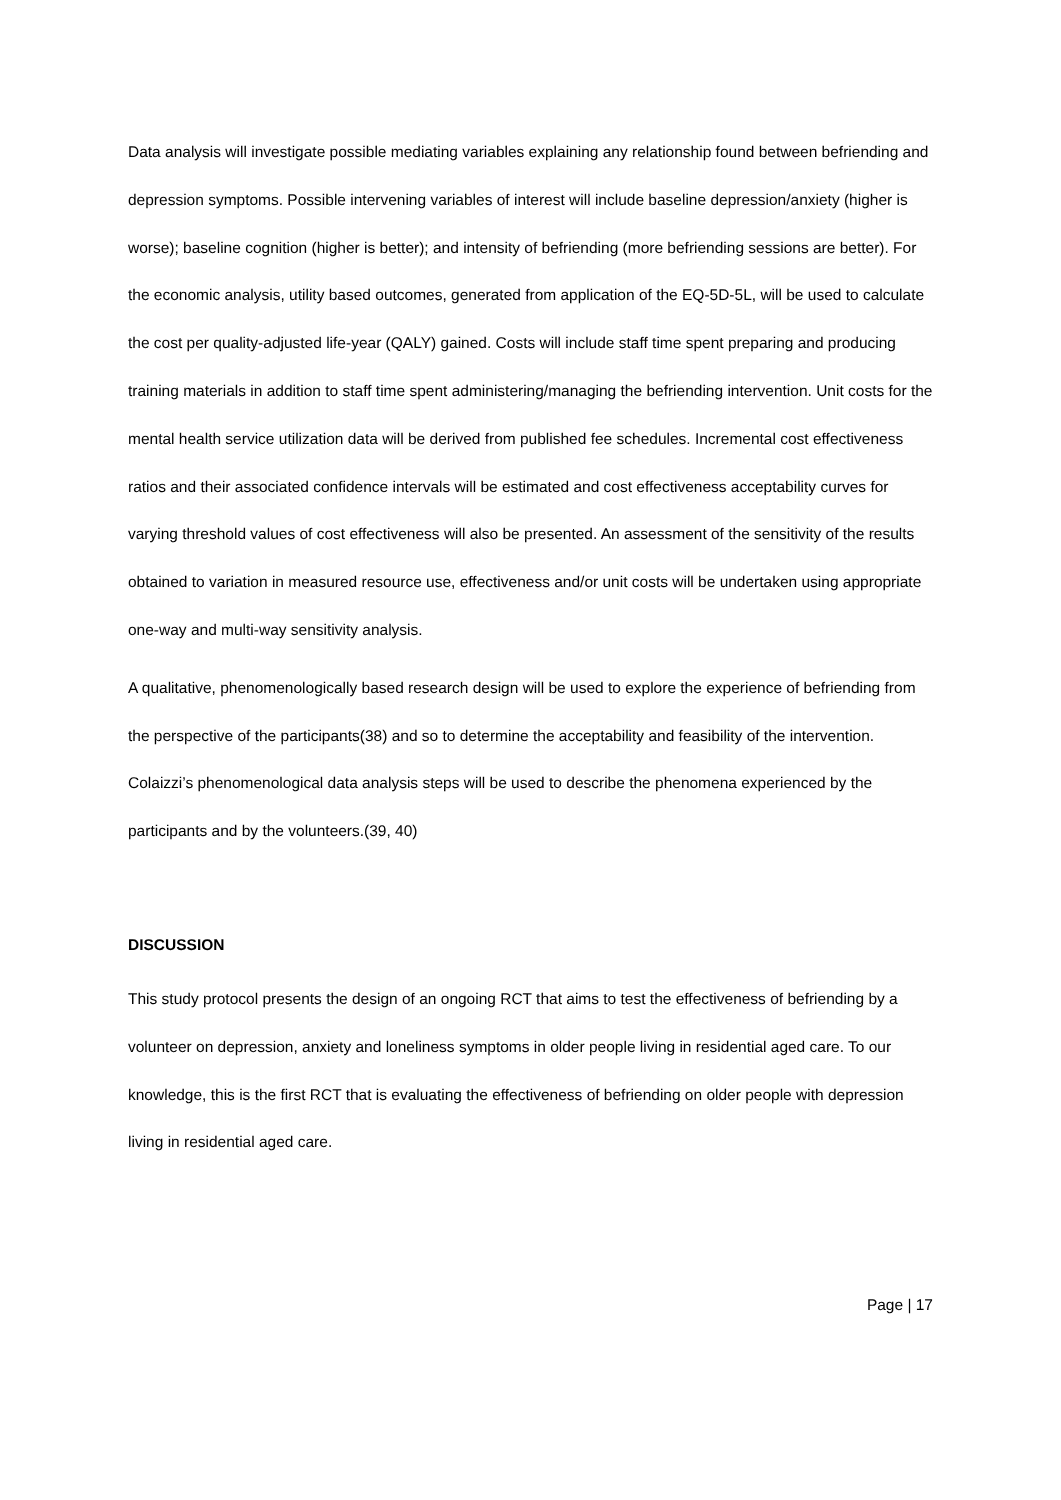Data analysis will investigate possible mediating variables explaining any relationship found between befriending and depression symptoms. Possible intervening variables of interest will include baseline depression/anxiety (higher is worse); baseline cognition (higher is better); and intensity of befriending (more befriending sessions are better). For the economic analysis, utility based outcomes, generated from application of the EQ-5D-5L, will be used to calculate the cost per quality-adjusted life-year (QALY) gained. Costs will include staff time spent preparing and producing training materials in addition to staff time spent administering/managing the befriending intervention. Unit costs for the mental health service utilization data will be derived from published fee schedules. Incremental cost effectiveness ratios and their associated confidence intervals will be estimated and cost effectiveness acceptability curves for varying threshold values of cost effectiveness will also be presented. An assessment of the sensitivity of the results obtained to variation in measured resource use, effectiveness and/or unit costs will be undertaken using appropriate one-way and multi-way sensitivity analysis.
A qualitative, phenomenologically based research design will be used to explore the experience of befriending from the perspective of the participants(38) and so to determine the acceptability and feasibility of the intervention. Colaizzi’s phenomenological data analysis steps will be used to describe the phenomena experienced by the participants and by the volunteers.(39, 40)
DISCUSSION
This study protocol presents the design of an ongoing RCT that aims to test the effectiveness of befriending by a volunteer on depression, anxiety and loneliness symptoms in older people living in residential aged care. To our knowledge, this is the first RCT that is evaluating the effectiveness of befriending on older people with depression living in residential aged care.
Page | 17